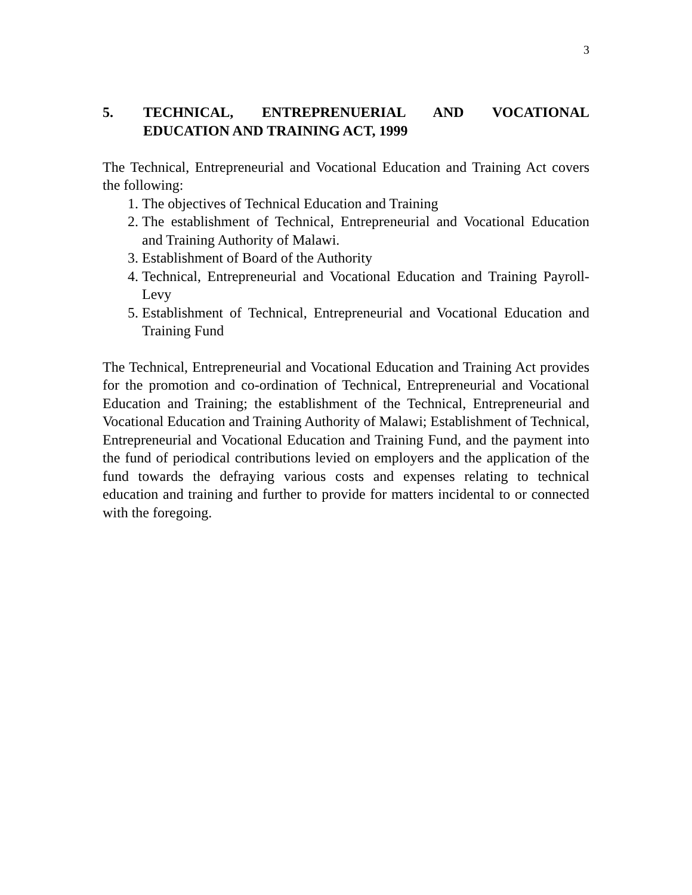3
5. TECHNICAL, ENTREPRENUERIAL AND VOCATIONAL EDUCATION AND TRAINING ACT, 1999
The Technical, Entrepreneurial and Vocational Education and Training Act covers the following:
1. The objectives of Technical Education and Training
2. The establishment of Technical, Entrepreneurial and Vocational Education and Training Authority of Malawi.
3. Establishment of Board of the Authority
4. Technical, Entrepreneurial and Vocational Education and Training Payroll-Levy
5. Establishment of Technical, Entrepreneurial and Vocational Education and Training Fund
The Technical, Entrepreneurial and Vocational Education and Training Act provides for the promotion and co-ordination of Technical, Entrepreneurial and Vocational Education and Training; the establishment of the Technical, Entrepreneurial and Vocational Education and Training Authority of Malawi; Establishment of Technical, Entrepreneurial and Vocational Education and Training Fund, and the payment into the fund of periodical contributions levied on employers and the application of the fund towards the defraying various costs and expenses relating to technical education and training and further to provide for matters incidental to or connected with the foregoing.